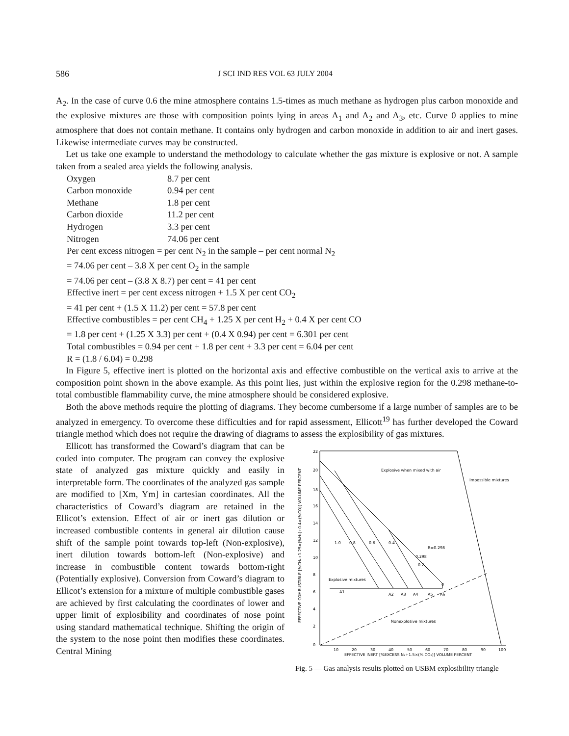586 J SCI IND RES VOL 63 JULY 2004
A<sub>2</sub>. In the case of curve 0.6 the mine atmosphere contains 1.5-times as much methane as hydrogen plus carbon monoxide and the explosive mixtures are those with composition points lying in areas A<sub>1</sub> and A<sub>2</sub> and A<sub>3</sub>, etc. Curve 0 applies to mine atmosphere that does not contain methane. It contains only hydrogen and carbon monoxide in addition to air and inert gases. Likewise intermediate curves may be constructed.
Let us take one example to understand the methodology to calculate whether the gas mixture is explosive or not. A sample taken from a sealed area yields the following analysis.
| Oxygen | 8.7 per cent |
| Carbon monoxide | 0.94 per cent |
| Methane | 1.8 per cent |
| Carbon dioxide | 11.2 per cent |
| Hydrogen | 3.3 per cent |
| Nitrogen | 74.06 per cent |
Per cent excess nitrogen = per cent N<sub>2</sub> in the sample – per cent normal N<sub>2</sub>
= 74.06 per cent – 3.8 X per cent O<sub>2</sub> in the sample
= 74.06 per cent – (3.8 X 8.7) per cent = 41 per cent
Effective inert = per cent excess nitrogen + 1.5 X per cent CO<sub>2</sub>
= 41 per cent + (1.5 X 11.2) per cent = 57.8 per cent
Effective combustibles = per cent CH<sub>4</sub> + 1.25 X per cent H<sub>2</sub> + 0.4 X per cent CO
= 1.8 per cent + (1.25 X 3.3) per cent + (0.4 X 0.94) per cent = 6.301 per cent
Total combustibles = 0.94 per cent + 1.8 per cent + 3.3 per cent = 6.04 per cent
R = (1.8 / 6.04) = 0.298
In Figure 5, effective inert is plotted on the horizontal axis and effective combustible on the vertical axis to arrive at the composition point shown in the above example. As this point lies, just within the explosive region for the 0.298 methane-to-total combustible flammability curve, the mine atmosphere should be considered explosive.
Both the above methods require the plotting of diagrams. They become cumbersome if a large number of samples are to be analyzed in emergency. To overcome these difficulties and for rapid assessment, Ellicott<sup>19</sup> has further developed the Coward triangle method which does not require the drawing of diagrams to assess the explosibility of gas mixtures.
Ellicott has transformed the Coward’s diagram that can be coded into computer. The program can convey the explosive state of analyzed gas mixture quickly and easily in interpretable form. The coordinates of the analyzed gas sample are modified to [Xm, Ym] in cartesian coordinates. All the characteristics of Coward’s diagram are retained in the Ellicot’s extension. Effect of air or inert gas dilution or increased combustible contents in general air dilution cause shift of the sample point towards top-left (Non-explosive), inert dilution towards bottom-left (Non-explosive) and increase in combustible content towards bottom-right (Potentially explosive). Conversion from Coward’s diagram to Ellicot’s extension for a mixture of multiple combustible gases are achieved by first calculating the coordinates of lower and upper limit of explosibility and coordinates of nose point using standard mathematical technique. Shifting the origin of the system to the nose point then modifies these coordinates. Central Mining
22
20
18
16
14
12
10
8
6
4
2
0
10
20
30
40
50
60
70
80
90
100
EFFECTIVE INERT [%EXCESS N₂+1.5×(% CO₂)] VOLUME PERCENT
EFFECTIVE COMBUSTIBLE [%CH₄+1.25×(%H₂)+0.4×(%CO)] VOLUME PERCENT
Explosive when mixed with air
Impossible mixtures
Explosive mixtures
A1
A2
A3
A4
A5
A6
1.0
0.8
0.6
0.4
R=0.298
0.298
0
0.2
Nonexplosive mixtures
Fig. 5 — Gas analysis results plotted on USBM explosibility triangle